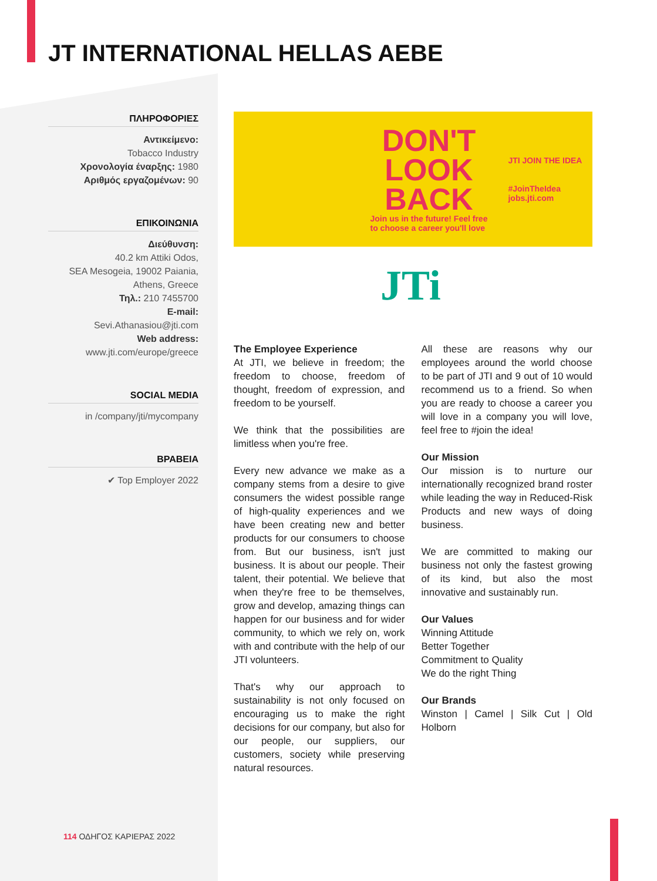JT INTERNATIONAL HELLAS AEBE
ΠΛΗΡΟΦΟΡΙΕΣ
Αντικείμενο:
Tobacco Industry
Χρονολογία έναρξης: 1980
Αριθμός εργαζομένων: 90
ΕΠΙΚΟΙΝΩΝΙΑ
Διεύθυνση:
40.2 km Attiki Odos,
SEA Mesogeia, 19002 Paiania,
Athens, Greece
Τηλ.: 210 7455700
E-mail:
Sevi.Athanasiou@jti.com
Web address:
www.jti.com/europe/greece
SOCIAL MEDIA
in /company/jti/mycompany
ΒΡΑΒΕΙΑ
✔ Top Employer 2022
DON'T
LOOK
BACK
Join us in the future! Feel free
to choose a career you'll love
JTI JOIN THE IDEA
#JoinTheIdea
jobs.jti.com
JTi
The Employee Experience
At JTI, we believe in freedom; the freedom to choose, freedom of thought, freedom of expression, and freedom to be yourself.
We think that the possibilities are limitless when you're free.
Every new advance we make as a company stems from a desire to give consumers the widest possible range of high-quality experiences and we have been creating new and better products for our consumers to choose from. But our business, isn't just business. It is about our people. Their talent, their potential. We believe that when they're free to be themselves, grow and develop, amazing things can happen for our business and for wider community, to which we rely on, work with and contribute with the help of our JTI volunteers.
That's why our approach to sustainability is not only focused on encouraging us to make the right decisions for our company, but also for our people, our suppliers, our customers, society while preserving natural resources.
All these are reasons why our employees around the world choose to be part of JTI and 9 out of 10 would recommend us to a friend. So when you are ready to choose a career you will love in a company you will love, feel free to #join the idea!
Our Mission
Our mission is to nurture our internationally recognized brand roster while leading the way in Reduced-Risk Products and new ways of doing business.
We are committed to making our business not only the fastest growing of its kind, but also the most innovative and sustainably run.
Our Values
Winning Attitude
Better Together
Commitment to Quality
We do the right Thing
Our Brands
Winston | Camel | Silk Cut | Old Holborn
114 ΟΔΗΓΟΣ ΚΑΡΙΕΡΑΣ 2022